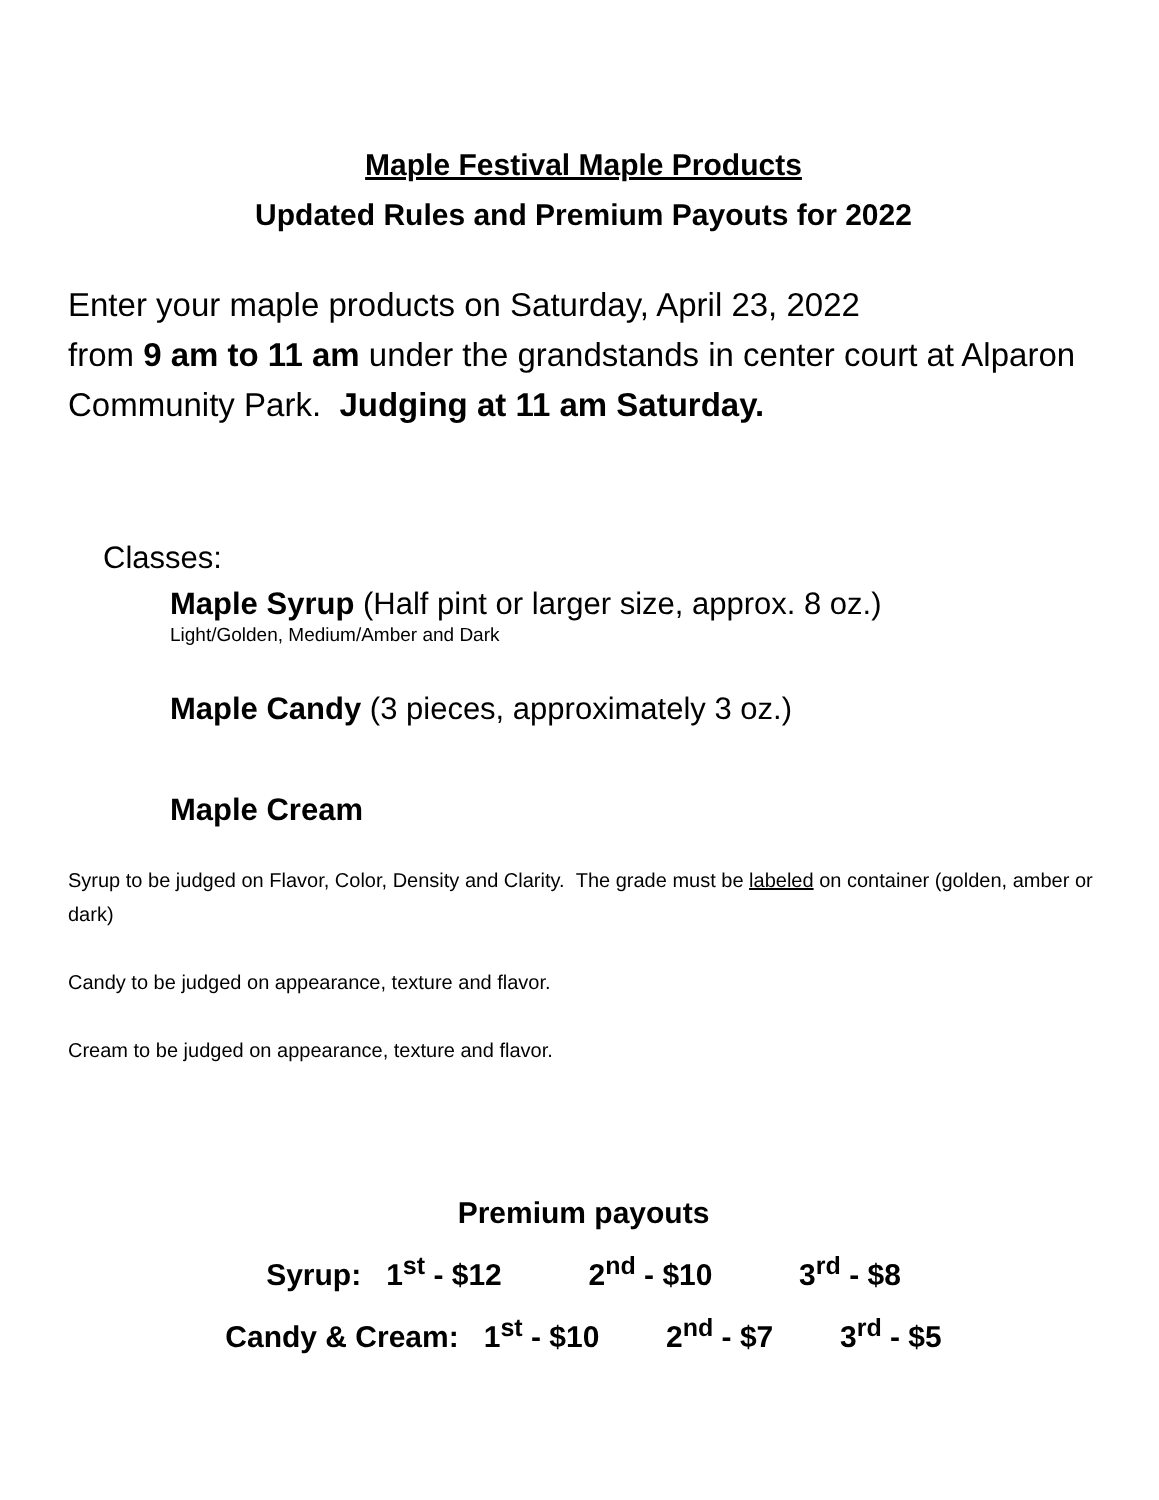Maple Festival Maple Products
Updated Rules and Premium Payouts for 2022
Enter your maple products on Saturday, April 23, 2022
from 9 am to 11 am under the grandstands in center court at Alparon Community Park. Judging at 11 am Saturday.
Classes:
Maple Syrup (Half pint or larger size, approx. 8 oz.)
Light/Golden, Medium/Amber and Dark
Maple Candy (3 pieces, approximately 3 oz.)
Maple Cream
Syrup to be judged on Flavor, Color, Density and Clarity. The grade must be labeled on container (golden, amber or dark)
Candy to be judged on appearance, texture and flavor.
Cream to be judged on appearance, texture and flavor.
Premium payouts
Syrup: 1<sup>st</sup> - $12 2<sup>nd</sup> - $10 3<sup>rd</sup> - $8
Candy & Cream: 1<sup>st</sup> - $10 2<sup>nd</sup> - $7 3<sup>rd</sup> - $5